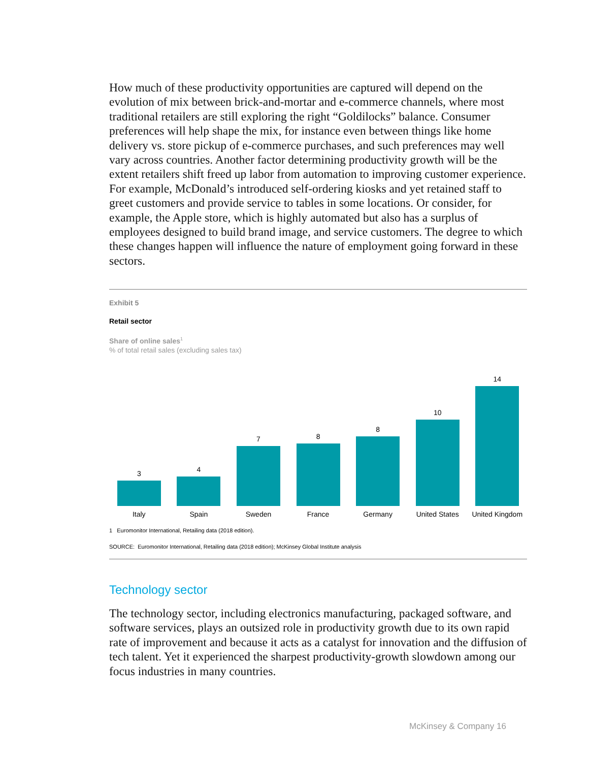How much of these productivity opportunities are captured will depend on the evolution of mix between brick-and-mortar and e-commerce channels, where most traditional retailers are still exploring the right “Goldilocks” balance. Consumer preferences will help shape the mix, for instance even between things like home delivery vs. store pickup of e-commerce purchases, and such preferences may well vary across countries. Another factor determining productivity growth will be the extent retailers shift freed up labor from automation to improving customer experience. For example, McDonald’s introduced self-ordering kiosks and yet retained staff to greet customers and provide service to tables in some locations. Or consider, for example, the Apple store, which is highly automated but also has a surplus of employees designed to build brand image, and service customers. The degree to which these changes happen will influence the nature of employment going forward in these sectors.
Exhibit 5
Retail sector
Share of online sales<sup>1</sup>
% of total retail sales (excluding sales tax)
3
4
7
8
8
10
14
Italy Spain Sweden France Germany United States United Kingdom
1 Euromonitor International, Retailing data (2018 edition).
SOURCE: Euromonitor International, Retailing data (2018 edition); McKinsey Global Institute analysis
Technology sector
The technology sector, including electronics manufacturing, packaged software, and software services, plays an outsized role in productivity growth due to its own rapid rate of improvement and because it acts as a catalyst for innovation and the diffusion of tech talent. Yet it experienced the sharpest productivity-growth slowdown among our focus industries in many countries.
McKinsey & Company 16